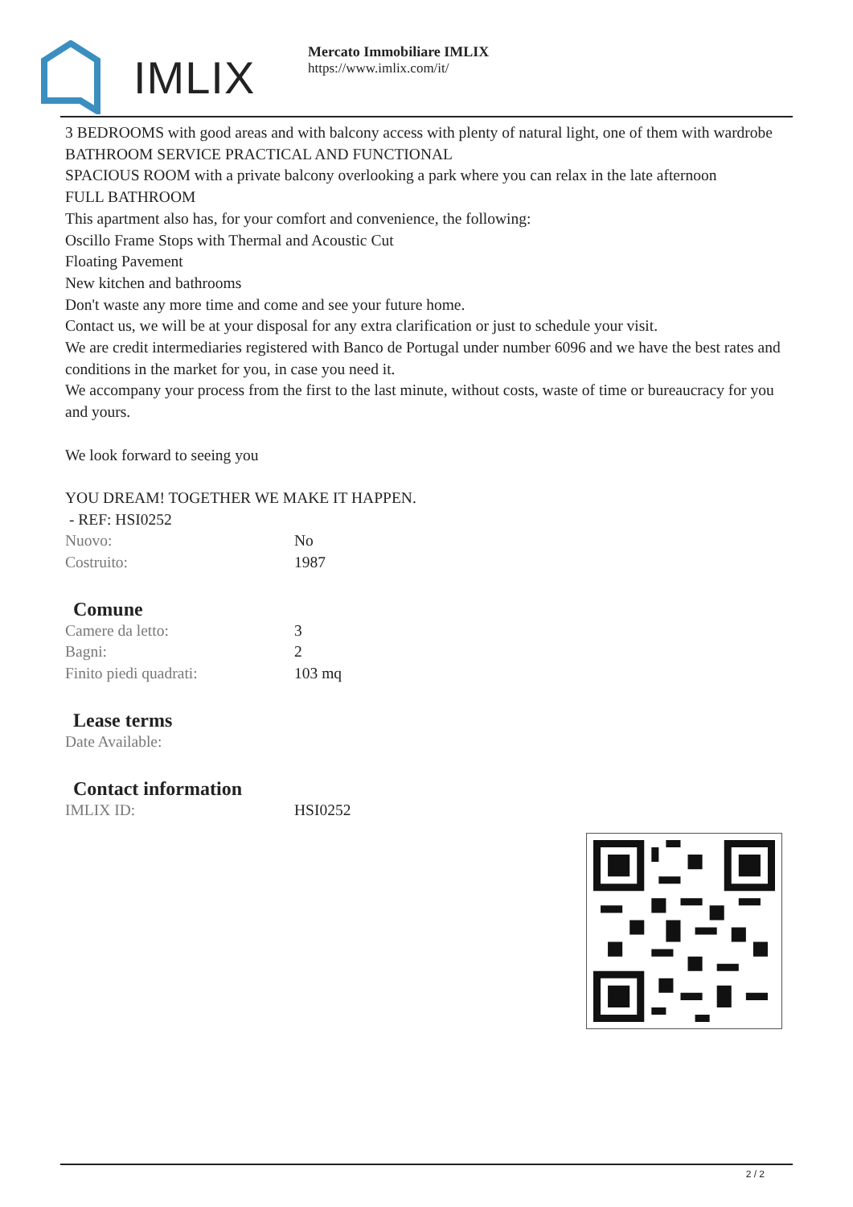IMLIX
Mercato Immobiliare IMLIX
https://www.imlix.com/it/
3 BEDROOMS with good areas and with balcony access with plenty of natural light, one of them with wardrobe
BATHROOM SERVICE PRACTICAL AND FUNCTIONAL
SPACIOUS ROOM with a private balcony overlooking a park where you can relax in the late afternoon
FULL BATHROOM
This apartment also has, for your comfort and convenience, the following:
Oscillo Frame Stops with Thermal and Acoustic Cut
Floating Pavement
New kitchen and bathrooms
Don't waste any more time and come and see your future home.
Contact us, we will be at your disposal for any extra clarification or just to schedule your visit.
We are credit intermediaries registered with Banco de Portugal under number 6096 and we have the best rates and conditions in the market for you, in case you need it.
We accompany your process from the first to the last minute, without costs, waste of time or bureaucracy for you and yours.
We look forward to seeing you
YOU DREAM! TOGETHER WE MAKE IT HAPPEN.
- REF: HSI0252
| Nuovo: | No |
| Costruito: | 1987 |
Comune
| Camere da letto: | 3 |
| Bagni: | 2 |
| Finito piedi quadrati: | 103 mq |
Lease terms
| Date Available: | |
Contact information
| IMLIX ID: | HSI0252 |
2 / 2